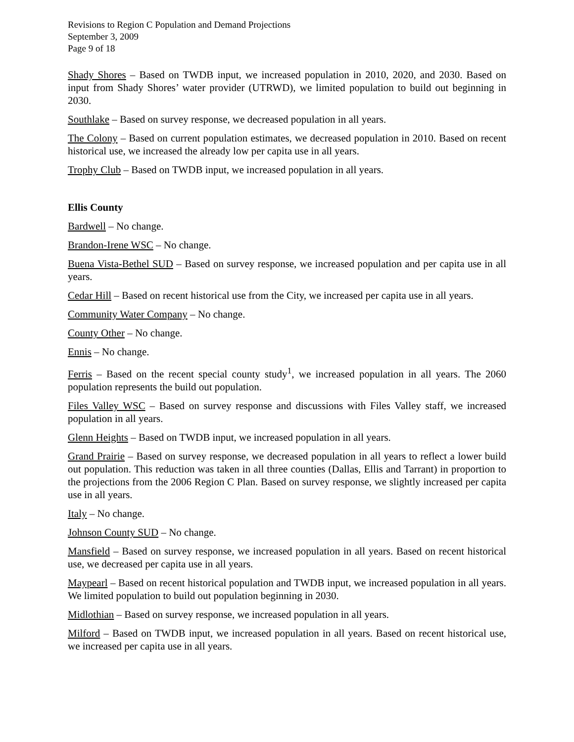Revisions to Region C Population and Demand Projections
September 3, 2009
Page 9 of 18
Shady Shores – Based on TWDB input, we increased population in 2010, 2020, and 2030. Based on input from Shady Shores’ water provider (UTRWD), we limited population to build out beginning in 2030.
Southlake – Based on survey response, we decreased population in all years.
The Colony – Based on current population estimates, we decreased population in 2010. Based on recent historical use, we increased the already low per capita use in all years.
Trophy Club – Based on TWDB input, we increased population in all years.
Ellis County
Bardwell – No change.
Brandon-Irene WSC – No change.
Buena Vista-Bethel SUD – Based on survey response, we increased population and per capita use in all years.
Cedar Hill – Based on recent historical use from the City, we increased per capita use in all years.
Community Water Company – No change.
County Other – No change.
Ennis – No change.
Ferris – Based on the recent special county study<sup>1</sup>, we increased population in all years. The 2060 population represents the build out population.
Files Valley WSC – Based on survey response and discussions with Files Valley staff, we increased population in all years.
Glenn Heights – Based on TWDB input, we increased population in all years.
Grand Prairie – Based on survey response, we decreased population in all years to reflect a lower build out population. This reduction was taken in all three counties (Dallas, Ellis and Tarrant) in proportion to the projections from the 2006 Region C Plan. Based on survey response, we slightly increased per capita use in all years.
Italy – No change.
Johnson County SUD – No change.
Mansfield – Based on survey response, we increased population in all years. Based on recent historical use, we decreased per capita use in all years.
Maypearl – Based on recent historical population and TWDB input, we increased population in all years. We limited population to build out population beginning in 2030.
Midlothian – Based on survey response, we increased population in all years.
Milford – Based on TWDB input, we increased population in all years. Based on recent historical use, we increased per capita use in all years.